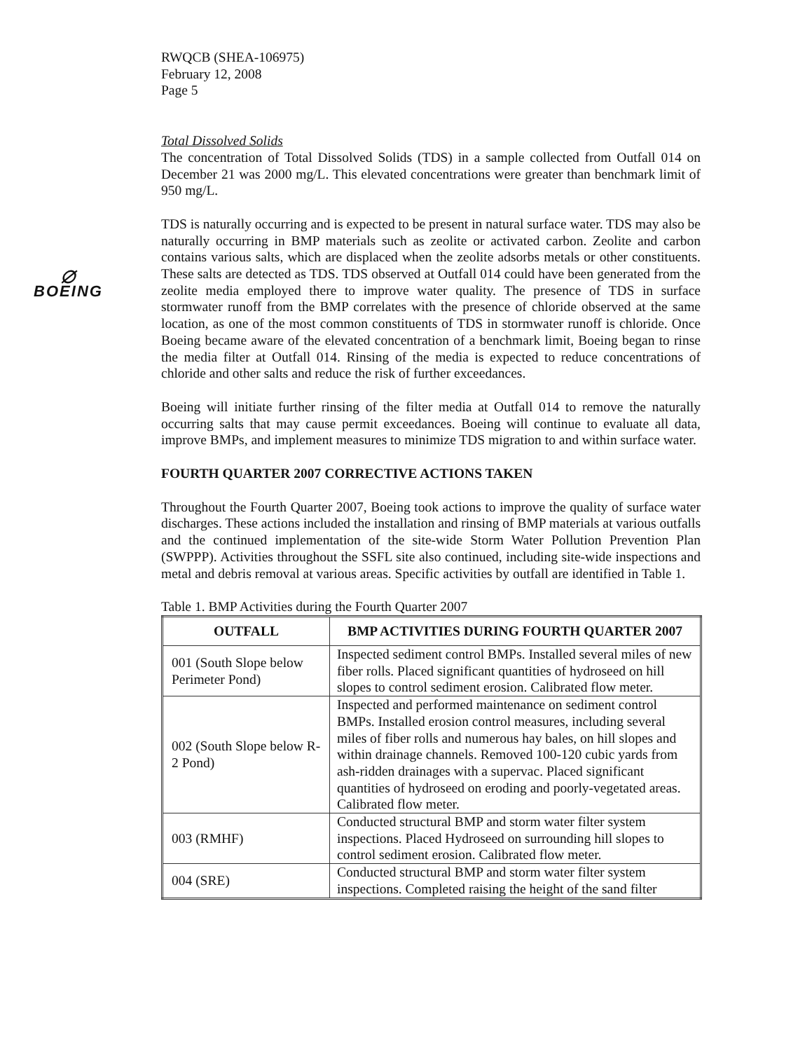⌀
BOEING
RWQCB (SHEA-106975)
February 12, 2008
Page 5
Total Dissolved Solids
The concentration of Total Dissolved Solids (TDS) in a sample collected from Outfall 014 on December 21 was 2000 mg/L. This elevated concentrations were greater than benchmark limit of 950 mg/L.
TDS is naturally occurring and is expected to be present in natural surface water. TDS may also be naturally occurring in BMP materials such as zeolite or activated carbon. Zeolite and carbon contains various salts, which are displaced when the zeolite adsorbs metals or other constituents. These salts are detected as TDS. TDS observed at Outfall 014 could have been generated from the zeolite media employed there to improve water quality. The presence of TDS in surface stormwater runoff from the BMP correlates with the presence of chloride observed at the same location, as one of the most common constituents of TDS in stormwater runoff is chloride. Once Boeing became aware of the elevated concentration of a benchmark limit, Boeing began to rinse the media filter at Outfall 014. Rinsing of the media is expected to reduce concentrations of chloride and other salts and reduce the risk of further exceedances.
Boeing will initiate further rinsing of the filter media at Outfall 014 to remove the naturally occurring salts that may cause permit exceedances. Boeing will continue to evaluate all data, improve BMPs, and implement measures to minimize TDS migration to and within surface water.
FOURTH QUARTER 2007 CORRECTIVE ACTIONS TAKEN
Throughout the Fourth Quarter 2007, Boeing took actions to improve the quality of surface water discharges. These actions included the installation and rinsing of BMP materials at various outfalls and the continued implementation of the site-wide Storm Water Pollution Prevention Plan (SWPPP). Activities throughout the SSFL site also continued, including site-wide inspections and metal and debris removal at various areas. Specific activities by outfall are identified in Table 1.
Table 1. BMP Activities during the Fourth Quarter 2007
| OUTFALL | BMP ACTIVITIES DURING FOURTH QUARTER 2007 |
| --- | --- |
| 001 (South Slope below Perimeter Pond) | Inspected sediment control BMPs. Installed several miles of new fiber rolls. Placed significant quantities of hydroseed on hill slopes to control sediment erosion. Calibrated flow meter. |
| 002 (South Slope below R-2 Pond) | Inspected and performed maintenance on sediment control BMPs. Installed erosion control measures, including several miles of fiber rolls and numerous hay bales, on hill slopes and within drainage channels. Removed 100-120 cubic yards from ash-ridden drainages with a supervac. Placed significant quantities of hydroseed on eroding and poorly-vegetated areas. Calibrated flow meter. |
| 003 (RMHF) | Conducted structural BMP and storm water filter system inspections. Placed Hydroseed on surrounding hill slopes to control sediment erosion. Calibrated flow meter. |
| 004 (SRE) | Conducted structural BMP and storm water filter system inspections. Completed raising the height of the sand filter |